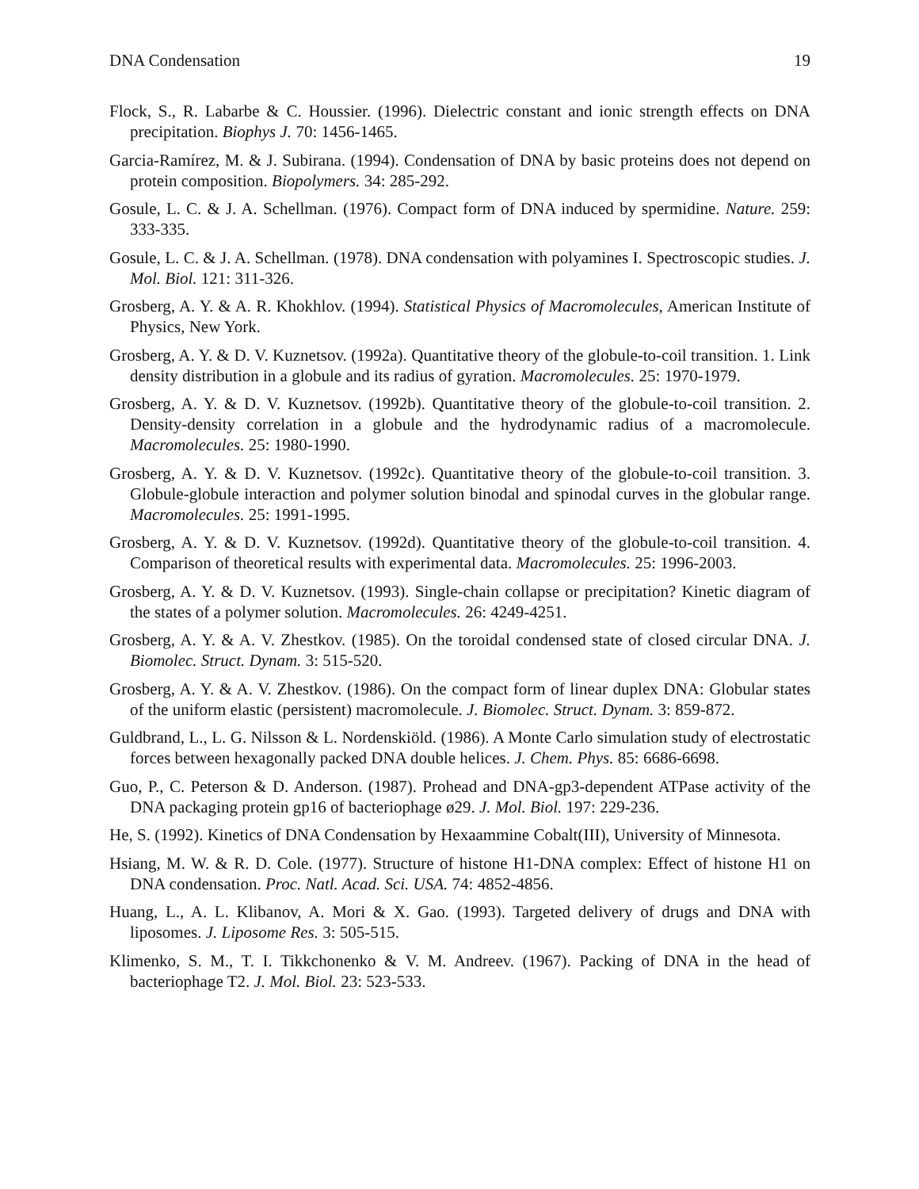DNA Condensation 19
Flock, S., R. Labarbe & C. Houssier. (1996). Dielectric constant and ionic strength effects on DNA precipitation. Biophys J. 70: 1456-1465.
Garcia-Ramírez, M. & J. Subirana. (1994). Condensation of DNA by basic proteins does not depend on protein composition. Biopolymers. 34: 285-292.
Gosule, L. C. & J. A. Schellman. (1976). Compact form of DNA induced by spermidine. Nature. 259: 333-335.
Gosule, L. C. & J. A. Schellman. (1978). DNA condensation with polyamines I. Spectroscopic studies. J. Mol. Biol. 121: 311-326.
Grosberg, A. Y. & A. R. Khokhlov. (1994). Statistical Physics of Macromolecules, American Institute of Physics, New York.
Grosberg, A. Y. & D. V. Kuznetsov. (1992a). Quantitative theory of the globule-to-coil transition. 1. Link density distribution in a globule and its radius of gyration. Macromolecules. 25: 1970-1979.
Grosberg, A. Y. & D. V. Kuznetsov. (1992b). Quantitative theory of the globule-to-coil transition. 2. Density-density correlation in a globule and the hydrodynamic radius of a macromolecule. Macromolecules. 25: 1980-1990.
Grosberg, A. Y. & D. V. Kuznetsov. (1992c). Quantitative theory of the globule-to-coil transition. 3. Globule-globule interaction and polymer solution binodal and spinodal curves in the globular range. Macromolecules. 25: 1991-1995.
Grosberg, A. Y. & D. V. Kuznetsov. (1992d). Quantitative theory of the globule-to-coil transition. 4. Comparison of theoretical results with experimental data. Macromolecules. 25: 1996-2003.
Grosberg, A. Y. & D. V. Kuznetsov. (1993). Single-chain collapse or precipitation? Kinetic diagram of the states of a polymer solution. Macromolecules. 26: 4249-4251.
Grosberg, A. Y. & A. V. Zhestkov. (1985). On the toroidal condensed state of closed circular DNA. J. Biomolec. Struct. Dynam. 3: 515-520.
Grosberg, A. Y. & A. V. Zhestkov. (1986). On the compact form of linear duplex DNA: Globular states of the uniform elastic (persistent) macromolecule. J. Biomolec. Struct. Dynam. 3: 859-872.
Guldbrand, L., L. G. Nilsson & L. Nordenskiöld. (1986). A Monte Carlo simulation study of electrostatic forces between hexagonally packed DNA double helices. J. Chem. Phys. 85: 6686-6698.
Guo, P., C. Peterson & D. Anderson. (1987). Prohead and DNA-gp3-dependent ATPase activity of the DNA packaging protein gp16 of bacteriophage ø29. J. Mol. Biol. 197: 229-236.
He, S. (1992). Kinetics of DNA Condensation by Hexaammine Cobalt(III), University of Minnesota.
Hsiang, M. W. & R. D. Cole. (1977). Structure of histone H1-DNA complex: Effect of histone H1 on DNA condensation. Proc. Natl. Acad. Sci. USA. 74: 4852-4856.
Huang, L., A. L. Klibanov, A. Mori & X. Gao. (1993). Targeted delivery of drugs and DNA with liposomes. J. Liposome Res. 3: 505-515.
Klimenko, S. M., T. I. Tikkchonenko & V. M. Andreev. (1967). Packing of DNA in the head of bacteriophage T2. J. Mol. Biol. 23: 523-533.